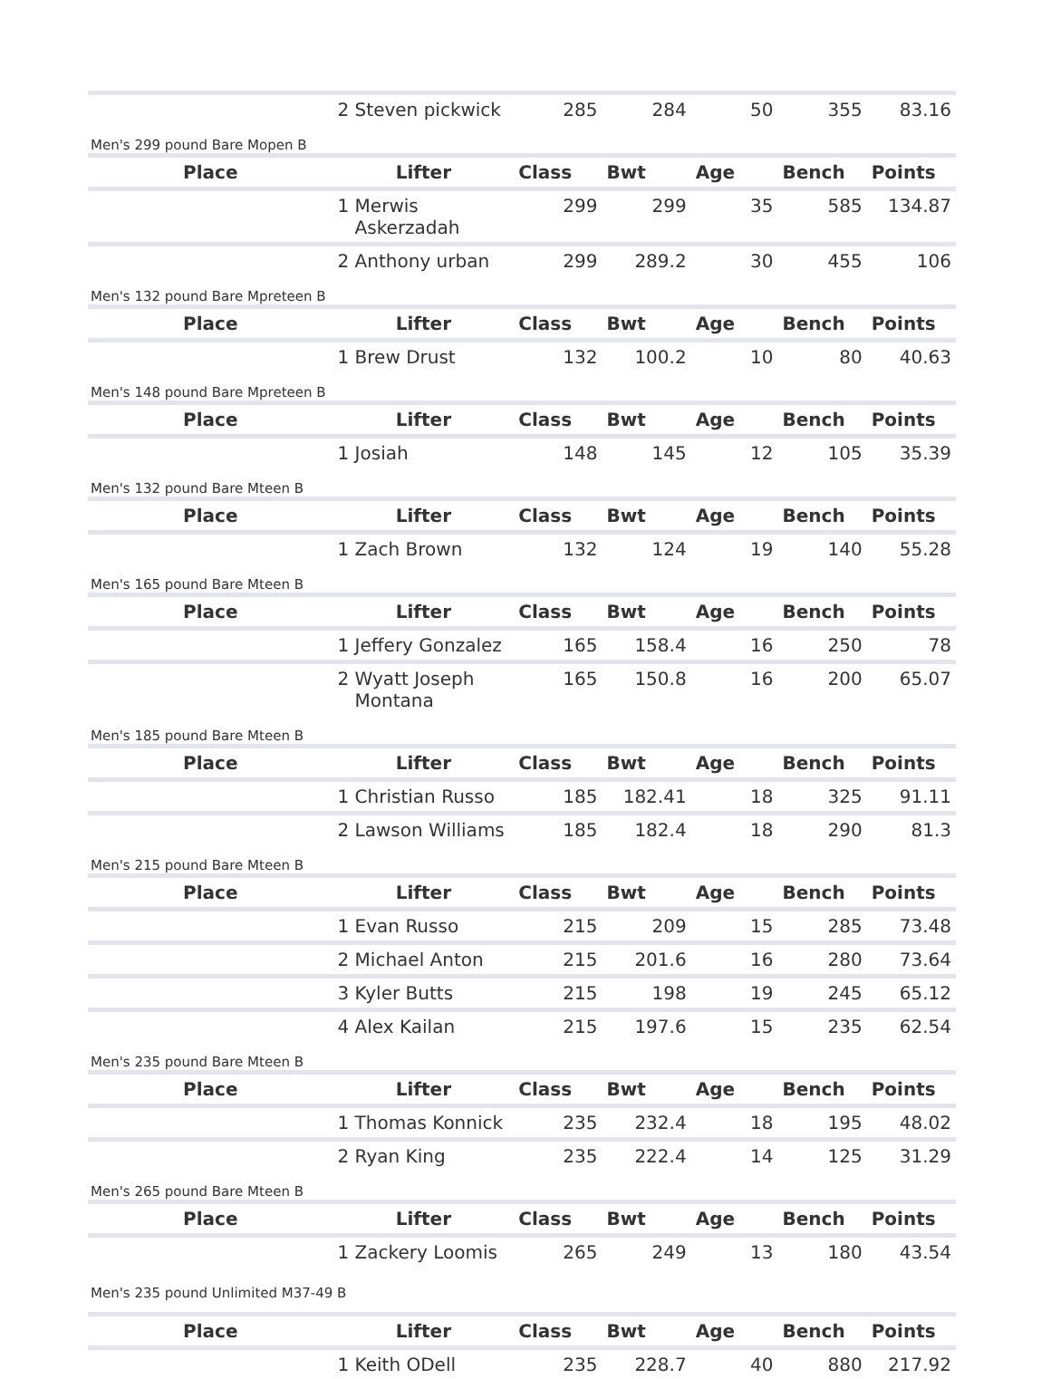| | 2 Steven pickwick | 285 | 284 | 50 | 355 | 83.16 |
| Men's 299 pound Bare Mopen B | | | | | | |
| Place | Lifter | Class | Bwt | Age | Bench | Points |
| | 1 Merwis Askerzadah | 299 | 299 | 35 | 585 | 134.87 |
| | 2 Anthony urban | 299 | 289.2 | 30 | 455 | 106 |
| Men's 132 pound Bare Mpreteen B | | | | | | |
| Place | Lifter | Class | Bwt | Age | Bench | Points |
| | 1 Brew Drust | 132 | 100.2 | 10 | 80 | 40.63 |
| Men's 148 pound Bare Mpreteen B | | | | | | |
| Place | Lifter | Class | Bwt | Age | Bench | Points |
| | 1 Josiah | 148 | 145 | 12 | 105 | 35.39 |
| Men's 132 pound Bare Mteen B | | | | | | |
| Place | Lifter | Class | Bwt | Age | Bench | Points |
| | 1 Zach Brown | 132 | 124 | 19 | 140 | 55.28 |
| Men's 165 pound Bare Mteen B | | | | | | |
| Place | Lifter | Class | Bwt | Age | Bench | Points |
| | 1 Jeffery Gonzalez | 165 | 158.4 | 16 | 250 | 78 |
| | 2 Wyatt Joseph Montana | 165 | 150.8 | 16 | 200 | 65.07 |
| Men's 185 pound Bare Mteen B | | | | | | |
| Place | Lifter | Class | Bwt | Age | Bench | Points |
| | 1 Christian Russo | 185 | 182.41 | 18 | 325 | 91.11 |
| | 2 Lawson Williams | 185 | 182.4 | 18 | 290 | 81.3 |
| Men's 215 pound Bare Mteen B | | | | | | |
| Place | Lifter | Class | Bwt | Age | Bench | Points |
| | 1 Evan Russo | 215 | 209 | 15 | 285 | 73.48 |
| | 2 Michael Anton | 215 | 201.6 | 16 | 280 | 73.64 |
| | 3 Kyler Butts | 215 | 198 | 19 | 245 | 65.12 |
| | 4 Alex Kailan | 215 | 197.6 | 15 | 235 | 62.54 |
| Men's 235 pound Bare Mteen B | | | | | | |
| Place | Lifter | Class | Bwt | Age | Bench | Points |
| | 1 Thomas Konnick | 235 | 232.4 | 18 | 195 | 48.02 |
| | 2 Ryan King | 235 | 222.4 | 14 | 125 | 31.29 |
| Men's 265 pound Bare Mteen B | | | | | | |
| Place | Lifter | Class | Bwt | Age | Bench | Points |
| | 1 Zackery Loomis | 265 | 249 | 13 | 180 | 43.54 |
| Men's 235 pound Unlimited M37-49 B | | | | | | |
| Place | Lifter | Class | Bwt | Age | Bench | Points |
| | 1 Keith ODell | 235 | 228.7 | 40 | 880 | 217.92 |